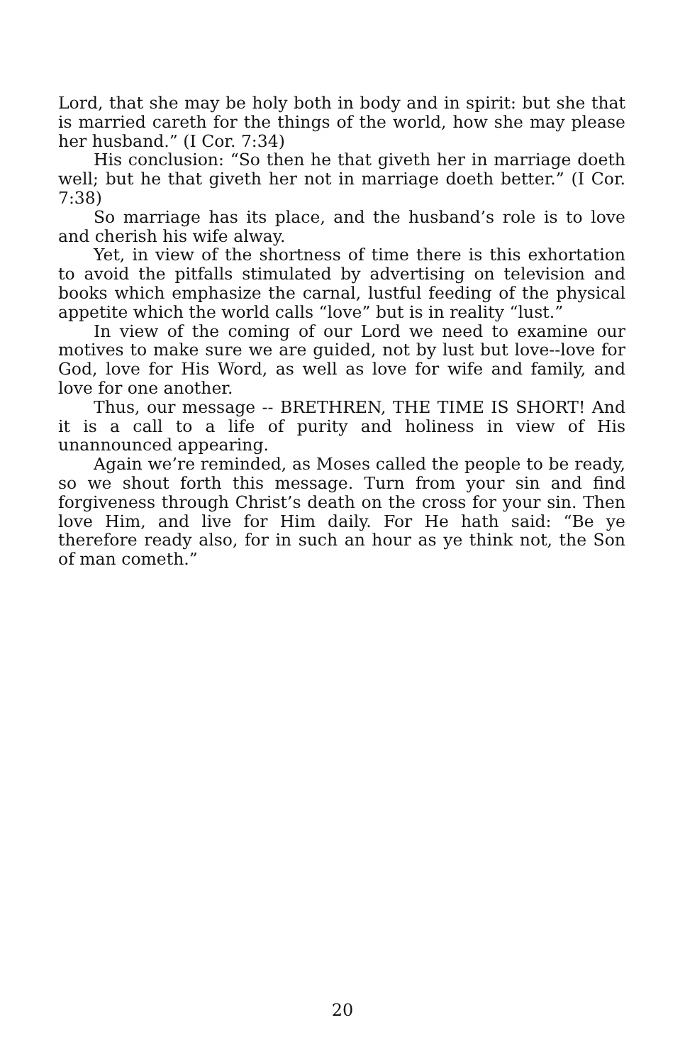Lord, that she may be holy both in body and in spirit: but she that is married careth for the things of the world, how she may please her husband.” (I Cor. 7:34)
His conclusion: “So then he that giveth her in marriage doeth well; but he that giveth her not in marriage doeth better.” (I Cor. 7:38)
So marriage has its place, and the husband’s role is to love and cherish his wife alway.
Yet, in view of the shortness of time there is this exhortation to avoid the pitfalls stimulated by advertising on television and books which emphasize the carnal, lustful feeding of the physical appetite which the world calls “love” but is in reality “lust.”
In view of the coming of our Lord we need to examine our motives to make sure we are guided, not by lust but love--love for God, love for His Word, as well as love for wife and family, and love for one another.
Thus, our message -- BRETHREN, THE TIME IS SHORT! And it is a call to a life of purity and holiness in view of His unannounced appearing.
Again we’re reminded, as Moses called the people to be ready, so we shout forth this message. Turn from your sin and find forgiveness through Christ’s death on the cross for your sin. Then love Him, and live for Him daily. For He hath said: “Be ye therefore ready also, for in such an hour as ye think not, the Son of man cometh.”
20